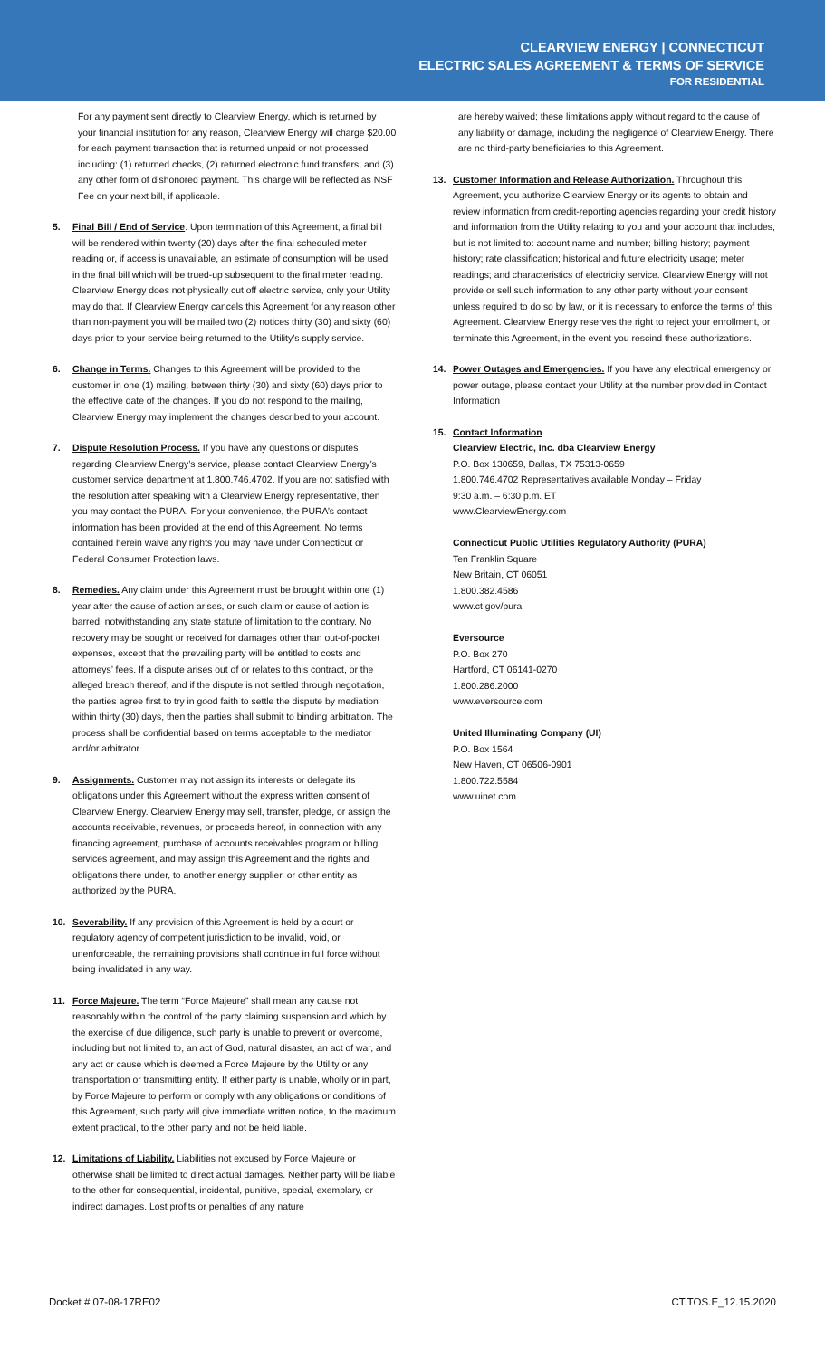CLEARVIEW ENERGY | CONNECTICUT
ELECTRIC SALES AGREEMENT & TERMS OF SERVICE
FOR RESIDENTIAL
For any payment sent directly to Clearview Energy, which is returned by your financial institution for any reason, Clearview Energy will charge $20.00 for each payment transaction that is returned unpaid or not processed including: (1) returned checks, (2) returned electronic fund transfers, and (3) any other form of dishonored payment. This charge will be reflected as NSF Fee on your next bill, if applicable.
5. Final Bill / End of Service. Upon termination of this Agreement, a final bill will be rendered within twenty (20) days after the final scheduled meter reading or, if access is unavailable, an estimate of consumption will be used in the final bill which will be trued-up subsequent to the final meter reading. Clearview Energy does not physically cut off electric service, only your Utility may do that. If Clearview Energy cancels this Agreement for any reason other than non-payment you will be mailed two (2) notices thirty (30) and sixty (60) days prior to your service being returned to the Utility’s supply service.
6. Change in Terms. Changes to this Agreement will be provided to the customer in one (1) mailing, between thirty (30) and sixty (60) days prior to the effective date of the changes. If you do not respond to the mailing, Clearview Energy may implement the changes described to your account.
7. Dispute Resolution Process. If you have any questions or disputes regarding Clearview Energy’s service, please contact Clearview Energy’s customer service department at 1.800.746.4702. If you are not satisfied with the resolution after speaking with a Clearview Energy representative, then you may contact the PURA. For your convenience, the PURA’s contact information has been provided at the end of this Agreement. No terms contained herein waive any rights you may have under Connecticut or Federal Consumer Protection laws.
8. Remedies. Any claim under this Agreement must be brought within one (1) year after the cause of action arises, or such claim or cause of action is barred, notwithstanding any state statute of limitation to the contrary. No recovery may be sought or received for damages other than out-of-pocket expenses, except that the prevailing party will be entitled to costs and attorneys’ fees. If a dispute arises out of or relates to this contract, or the alleged breach thereof, and if the dispute is not settled through negotiation, the parties agree first to try in good faith to settle the dispute by mediation within thirty (30) days, then the parties shall submit to binding arbitration. The process shall be confidential based on terms acceptable to the mediator and/or arbitrator.
9. Assignments. Customer may not assign its interests or delegate its obligations under this Agreement without the express written consent of Clearview Energy. Clearview Energy may sell, transfer, pledge, or assign the accounts receivable, revenues, or proceeds hereof, in connection with any financing agreement, purchase of accounts receivables program or billing services agreement, and may assign this Agreement and the rights and obligations there under, to another energy supplier, or other entity as authorized by the PURA.
10. Severability. If any provision of this Agreement is held by a court or regulatory agency of competent jurisdiction to be invalid, void, or unenforceable, the remaining provisions shall continue in full force without being invalidated in any way.
11. Force Majeure. The term “Force Majeure” shall mean any cause not reasonably within the control of the party claiming suspension and which by the exercise of due diligence, such party is unable to prevent or overcome, including but not limited to, an act of God, natural disaster, an act of war, and any act or cause which is deemed a Force Majeure by the Utility or any transportation or transmitting entity. If either party is unable, wholly or in part, by Force Majeure to perform or comply with any obligations or conditions of this Agreement, such party will give immediate written notice, to the maximum extent practical, to the other party and not be held liable.
12. Limitations of Liability. Liabilities not excused by Force Majeure or otherwise shall be limited to direct actual damages. Neither party will be liable to the other for consequential, incidental, punitive, special, exemplary, or indirect damages. Lost profits or penalties of any nature
are hereby waived; these limitations apply without regard to the cause of any liability or damage, including the negligence of Clearview Energy. There are no third-party beneficiaries to this Agreement.
13. Customer Information and Release Authorization. Throughout this Agreement, you authorize Clearview Energy or its agents to obtain and review information from credit-reporting agencies regarding your credit history and information from the Utility relating to you and your account that includes, but is not limited to: account name and number; billing history; payment history; rate classification; historical and future electricity usage; meter readings; and characteristics of electricity service. Clearview Energy will not provide or sell such information to any other party without your consent unless required to do so by law, or it is necessary to enforce the terms of this Agreement. Clearview Energy reserves the right to reject your enrollment, or terminate this Agreement, in the event you rescind these authorizations.
14. Power Outages and Emergencies. If you have any electrical emergency or power outage, please contact your Utility at the number provided in Contact Information
15. Contact Information
Clearview Electric, Inc. dba Clearview Energy
P.O. Box 130659, Dallas, TX 75313-0659
1.800.746.4702 Representatives available Monday – Friday
9:30 a.m. – 6:30 p.m. ET
www.ClearviewEnergy.com
Connecticut Public Utilities Regulatory Authority (PURA)
Ten Franklin Square
New Britain, CT 06051
1.800.382.4586
www.ct.gov/pura
Eversource
P.O. Box 270
Hartford, CT 06141-0270
1.800.286.2000
www.eversource.com
United Illuminating Company (UI)
P.O. Box 1564
New Haven, CT 06506-0901
1.800.722.5584
www.uinet.com
Docket # 07-08-17RE02 CT.TOS.E_12.15.2020